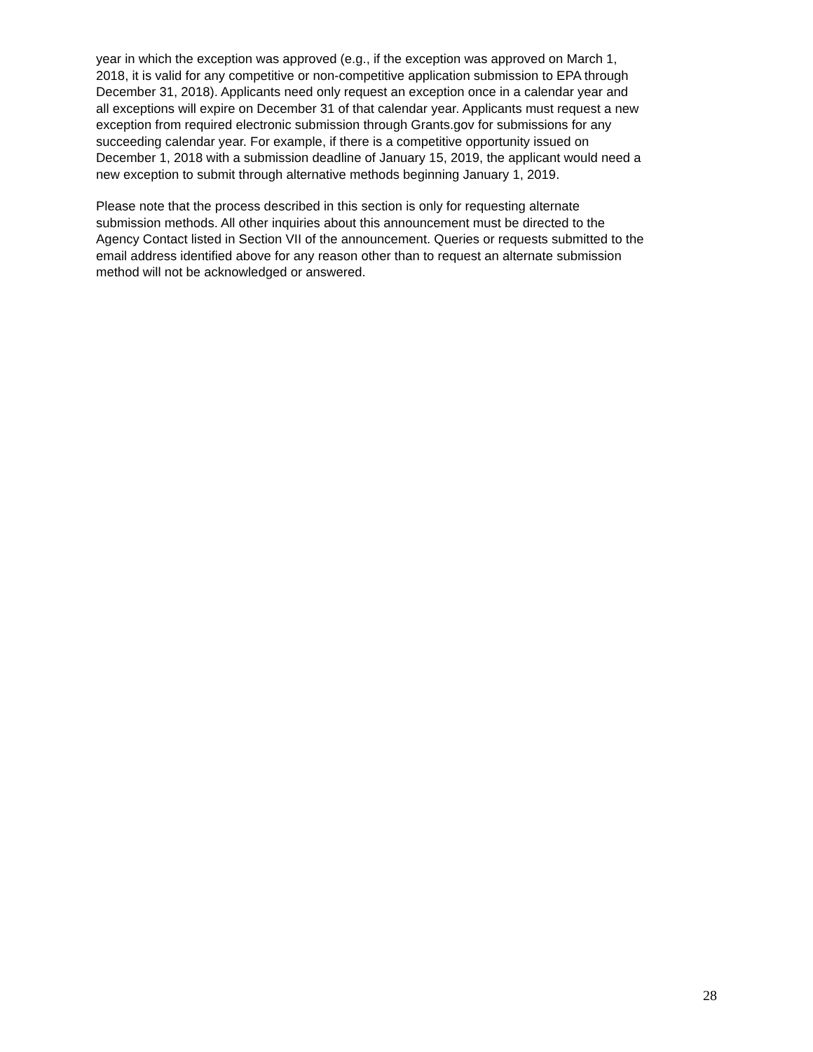year in which the exception was approved (e.g., if the exception was approved on March 1, 2018, it is valid for any competitive or non-competitive application submission to EPA through December 31, 2018). Applicants need only request an exception once in a calendar year and all exceptions will expire on December 31 of that calendar year. Applicants must request a new exception from required electronic submission through Grants.gov for submissions for any succeeding calendar year. For example, if there is a competitive opportunity issued on December 1, 2018 with a submission deadline of January 15, 2019, the applicant would need a new exception to submit through alternative methods beginning January 1, 2019.
Please note that the process described in this section is only for requesting alternate submission methods. All other inquiries about this announcement must be directed to the Agency Contact listed in Section VII of the announcement. Queries or requests submitted to the email address identified above for any reason other than to request an alternate submission method will not be acknowledged or answered.
28